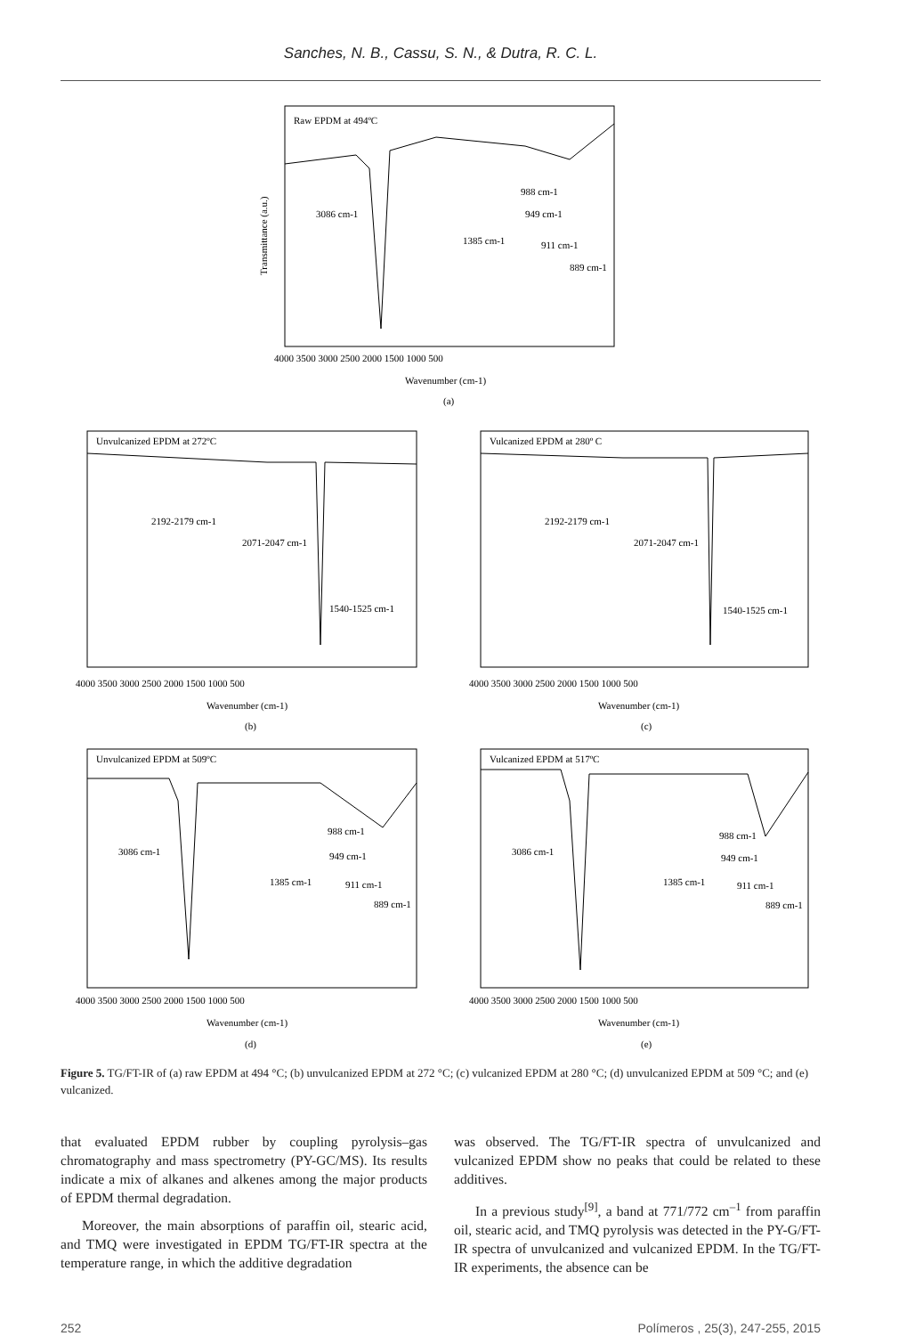Sanches, N. B., Cassu, S. N., & Dutra, R. C. L.
Raw EPDM at 494ºC
3086 cm-1
1385 cm-1
988 cm-1
949 cm-1
911 cm-1
889 cm-1
4000 3500 3000 2500 2000 1500 1000 500
Transmittance (a.u.)
Wavenumber (cm-1)
(a)
Unvulcanized EPDM at 272ºC
2192-2179 cm-1
2071-2047 cm-1
1540-1525 cm-1
4000 3500 3000 2500 2000 1500 1000 500
Wavenumber (cm-1)
(b)
Vulcanized EPDM at 280º C
2192-2179 cm-1
2071-2047 cm-1
1540-1525 cm-1
4000 3500 3000 2500 2000 1500 1000 500
Wavenumber (cm-1)
(c)
Unvulcanized EPDM at 509ºC
3086 cm-1
1385 cm-1
988 cm-1
949 cm-1
911 cm-1
889 cm-1
4000 3500 3000 2500 2000 1500 1000 500
Wavenumber (cm-1)
(d)
Vulcanized EPDM at 517ºC
3086 cm-1
1385 cm-1
988 cm-1
949 cm-1
911 cm-1
889 cm-1
4000 3500 3000 2500 2000 1500 1000 500
Wavenumber (cm-1)
(e)
Figure 5. TG/FT-IR of (a) raw EPDM at 494 °C; (b) unvulcanized EPDM at 272 °C; (c) vulcanized EPDM at 280 °C; (d) unvulcanized EPDM at 509 °C; and (e) vulcanized.
that evaluated EPDM rubber by coupling pyrolysis–gas chromatography and mass spectrometry (PY-GC/MS). Its results indicate a mix of alkanes and alkenes among the major products of EPDM thermal degradation.
Moreover, the main absorptions of paraffin oil, stearic acid, and TMQ were investigated in EPDM TG/FT-IR spectra at the temperature range, in which the additive degradation
was observed. The TG/FT-IR spectra of unvulcanized and vulcanized EPDM show no peaks that could be related to these additives.
In a previous study<sup>[9]</sup>, a band at 771/772 cm<sup>–1</sup> from paraffin oil, stearic acid, and TMQ pyrolysis was detected in the PY-G/FT-IR spectra of unvulcanized and vulcanized EPDM. In the TG/FT-IR experiments, the absence can be
252 Polímeros , 25(3), 247-255, 2015